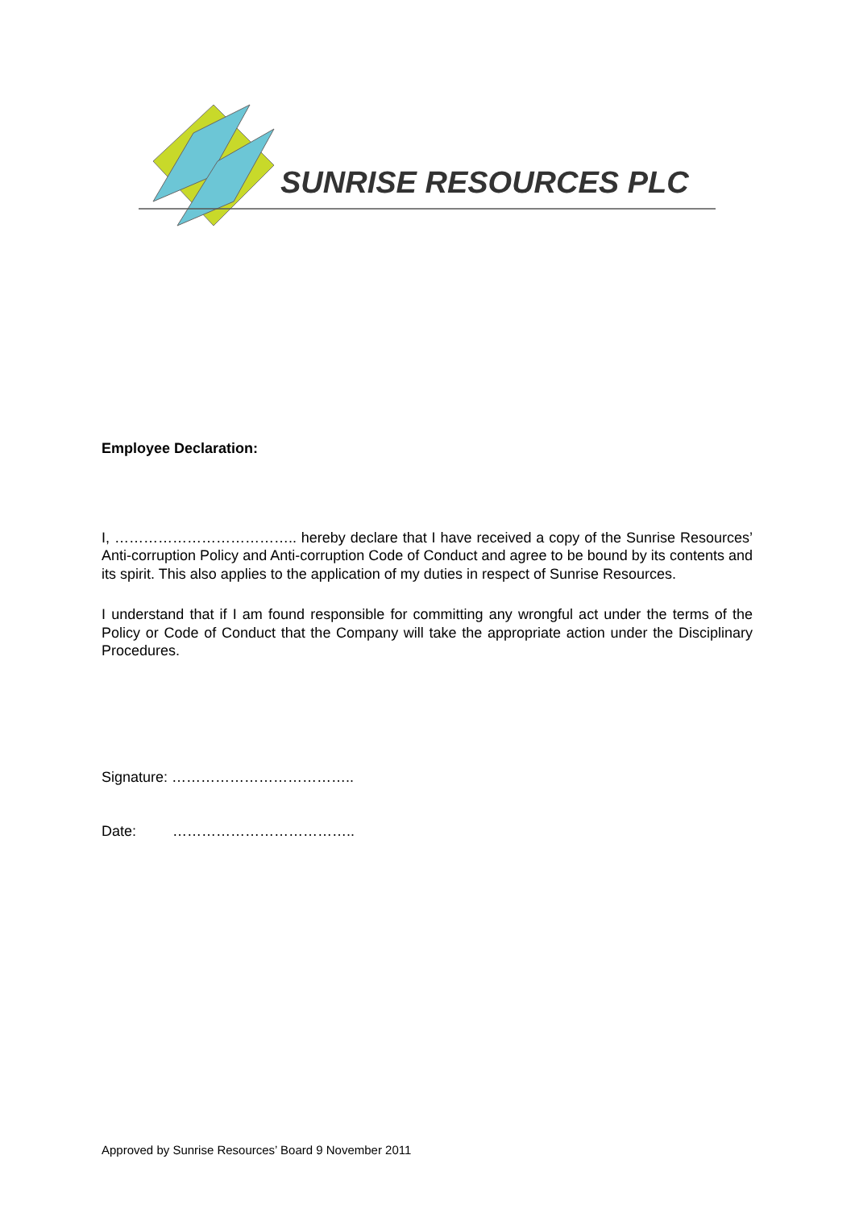SUNRISE RESOURCES PLC
Employee Declaration:
I, ……………………………….. hereby declare that I have received a copy of the Sunrise Resources’ Anti-corruption Policy and Anti-corruption Code of Conduct and agree to be bound by its contents and its spirit. This also applies to the application of my duties in respect of Sunrise Resources.
I understand that if I am found responsible for committing any wrongful act under the terms of the Policy or Code of Conduct that the Company will take the appropriate action under the Disciplinary Procedures.
Signature: ………………………………..
Date: ………………………………..
Approved by Sunrise Resources’ Board 9 November 2011